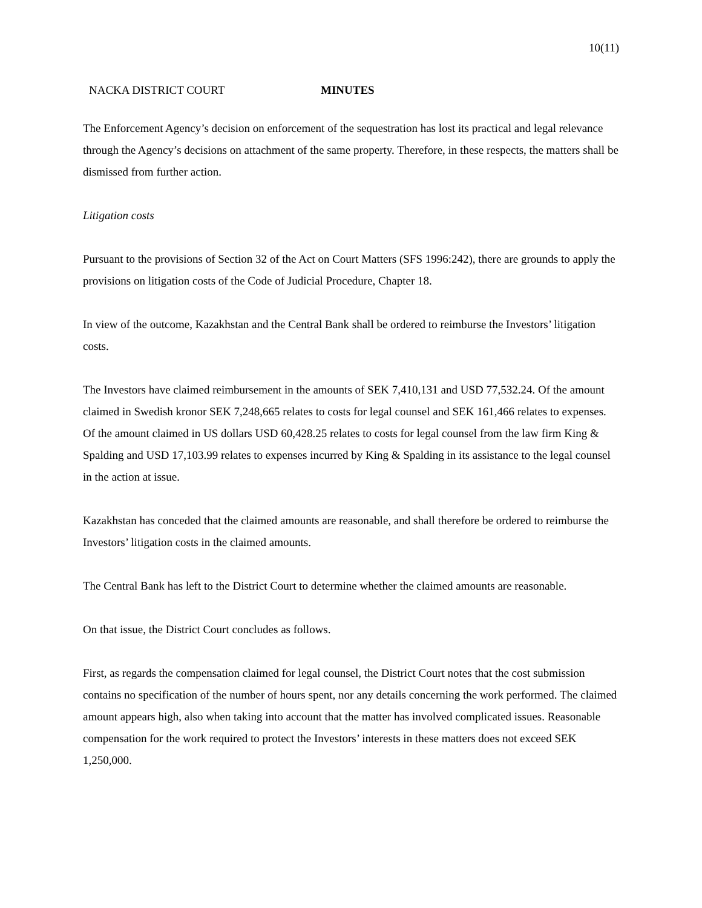10(11)
NACKA DISTRICT COURT MINUTES
The Enforcement Agency’s decision on enforcement of the sequestration has lost its practical and legal relevance through the Agency’s decisions on attachment of the same property. Therefore, in these respects, the matters shall be dismissed from further action.
Litigation costs
Pursuant to the provisions of Section 32 of the Act on Court Matters (SFS 1996:242), there are grounds to apply the provisions on litigation costs of the Code of Judicial Procedure, Chapter 18.
In view of the outcome, Kazakhstan and the Central Bank shall be ordered to reimburse the Investors’ litigation costs.
The Investors have claimed reimbursement in the amounts of SEK 7,410,131 and USD 77,532.24. Of the amount claimed in Swedish kronor SEK 7,248,665 relates to costs for legal counsel and SEK 161,466 relates to expenses. Of the amount claimed in US dollars USD 60,428.25 relates to costs for legal counsel from the law firm King & Spalding and USD 17,103.99 relates to expenses incurred by King & Spalding in its assistance to the legal counsel in the action at issue.
Kazakhstan has conceded that the claimed amounts are reasonable, and shall therefore be ordered to reimburse the Investors’ litigation costs in the claimed amounts.
The Central Bank has left to the District Court to determine whether the claimed amounts are reasonable.
On that issue, the District Court concludes as follows.
First, as regards the compensation claimed for legal counsel, the District Court notes that the cost submission contains no specification of the number of hours spent, nor any details concerning the work performed. The claimed amount appears high, also when taking into account that the matter has involved complicated issues. Reasonable compensation for the work required to protect the Investors’ interests in these matters does not exceed SEK 1,250,000.